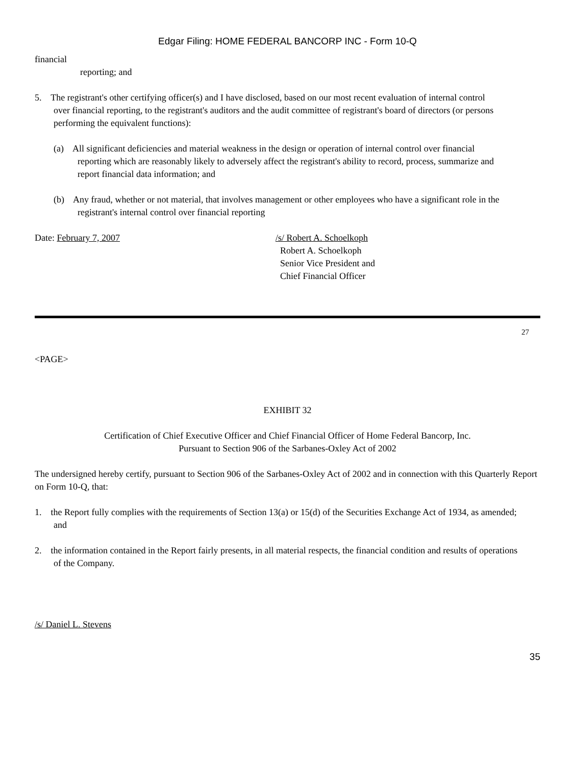Edgar Filing: HOME FEDERAL BANCORP INC - Form 10-Q
financial
reporting; and
5. The registrant's other certifying officer(s) and I have disclosed, based on our most recent evaluation of internal control
over financial reporting, to the registrant's auditors and the audit committee of registrant's board of directors (or persons
performing the equivalent functions):
(a) All significant deficiencies and material weakness in the design or operation of internal control over financial
reporting which are reasonably likely to adversely affect the registrant's ability to record, process, summarize and
report financial data information; and
(b) Any fraud, whether or not material, that involves management or other employees who have a significant role in the
registrant's internal control over financial reporting
Date: February 7, 2007 /s/ Robert A. Schoelkoph
Robert A. Schoelkoph
Senior Vice President and
Chief Financial Officer
27
<PAGE>
EXHIBIT 32
Certification of Chief Executive Officer and Chief Financial Officer of Home Federal Bancorp, Inc.
Pursuant to Section 906 of the Sarbanes-Oxley Act of 2002
The undersigned hereby certify, pursuant to Section 906 of the Sarbanes-Oxley Act of 2002 and in connection with this Quarterly Report on Form 10-Q, that:
1. the Report fully complies with the requirements of Section 13(a) or 15(d) of the Securities Exchange Act of 1934, as amended;
and
2. the information contained in the Report fairly presents, in all material respects, the financial condition and results of operations
of the Company.
/s/ Daniel L. Stevens
35